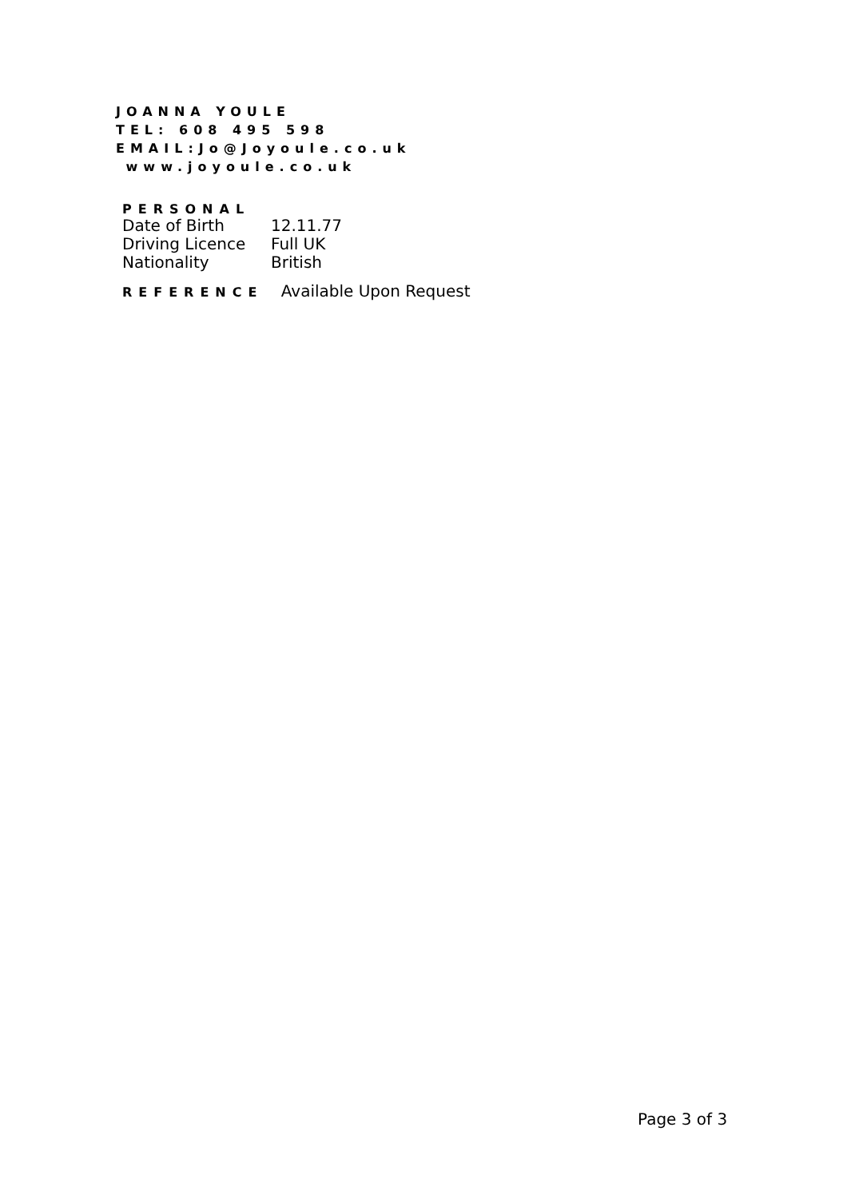JOANNA YOULE
TEL: 608 495 598
EMAIL:Jo@Joyoule.co.uk
www.joyoule.co.uk
PERSONAL
| Date of Birth | 12.11.77 |
| Driving Licence | Full UK |
| Nationality | British |
REFERENCE Available Upon Request
Page 3 of 3